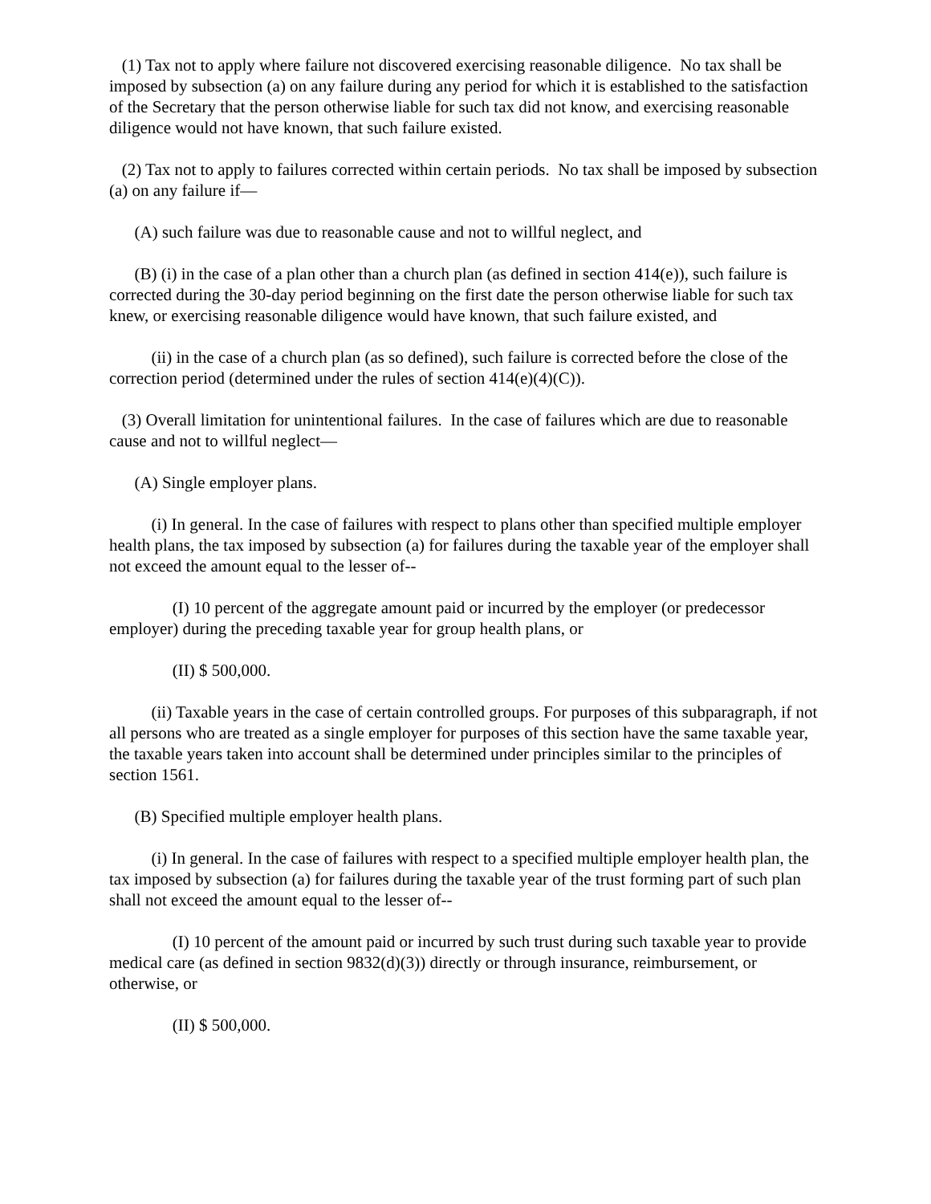(1) Tax not to apply where failure not discovered exercising reasonable diligence. No tax shall be imposed by subsection (a) on any failure during any period for which it is established to the satisfaction of the Secretary that the person otherwise liable for such tax did not know, and exercising reasonable diligence would not have known, that such failure existed.
(2) Tax not to apply to failures corrected within certain periods. No tax shall be imposed by subsection (a) on any failure if—
(A) such failure was due to reasonable cause and not to willful neglect, and
(B) (i) in the case of a plan other than a church plan (as defined in section 414(e)), such failure is corrected during the 30-day period beginning on the first date the person otherwise liable for such tax knew, or exercising reasonable diligence would have known, that such failure existed, and
(ii) in the case of a church plan (as so defined), such failure is corrected before the close of the correction period (determined under the rules of section 414(e)(4)(C)).
(3) Overall limitation for unintentional failures. In the case of failures which are due to reasonable cause and not to willful neglect—
(A) Single employer plans.
(i) In general. In the case of failures with respect to plans other than specified multiple employer health plans, the tax imposed by subsection (a) for failures during the taxable year of the employer shall not exceed the amount equal to the lesser of--
(I) 10 percent of the aggregate amount paid or incurred by the employer (or predecessor employer) during the preceding taxable year for group health plans, or
(II) $ 500,000.
(ii) Taxable years in the case of certain controlled groups. For purposes of this subparagraph, if not all persons who are treated as a single employer for purposes of this section have the same taxable year, the taxable years taken into account shall be determined under principles similar to the principles of section 1561.
(B) Specified multiple employer health plans.
(i) In general. In the case of failures with respect to a specified multiple employer health plan, the tax imposed by subsection (a) for failures during the taxable year of the trust forming part of such plan shall not exceed the amount equal to the lesser of--
(I) 10 percent of the amount paid or incurred by such trust during such taxable year to provide medical care (as defined in section 9832(d)(3)) directly or through insurance, reimbursement, or otherwise, or
(II) $ 500,000.